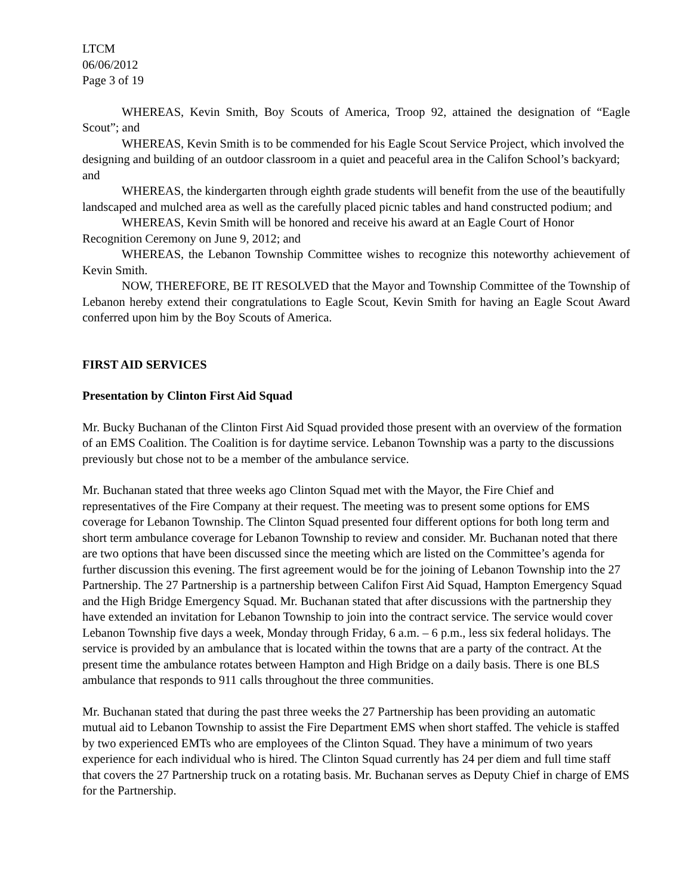LTCM
06/06/2012
Page 3 of 19
WHEREAS, Kevin Smith, Boy Scouts of America, Troop 92, attained the designation of “Eagle Scout”; and
WHEREAS, Kevin Smith is to be commended for his Eagle Scout Service Project, which involved the designing and building of an outdoor classroom in a quiet and peaceful area in the Califon School’s backyard; and
WHEREAS, the kindergarten through eighth grade students will benefit from the use of the beautifully landscaped and mulched area as well as the carefully placed picnic tables and hand constructed podium; and
WHEREAS, Kevin Smith will be honored and receive his award at an Eagle Court of Honor Recognition Ceremony on June 9, 2012; and
WHEREAS, the Lebanon Township Committee wishes to recognize this noteworthy achievement of Kevin Smith.
NOW, THEREFORE, BE IT RESOLVED that the Mayor and Township Committee of the Township of Lebanon hereby extend their congratulations to Eagle Scout, Kevin Smith for having an Eagle Scout Award conferred upon him by the Boy Scouts of America.
FIRST AID SERVICES
Presentation by Clinton First Aid Squad
Mr. Bucky Buchanan of the Clinton First Aid Squad provided those present with an overview of the formation of an EMS Coalition. The Coalition is for daytime service. Lebanon Township was a party to the discussions previously but chose not to be a member of the ambulance service.
Mr. Buchanan stated that three weeks ago Clinton Squad met with the Mayor, the Fire Chief and representatives of the Fire Company at their request. The meeting was to present some options for EMS coverage for Lebanon Township. The Clinton Squad presented four different options for both long term and short term ambulance coverage for Lebanon Township to review and consider. Mr. Buchanan noted that there are two options that have been discussed since the meeting which are listed on the Committee’s agenda for further discussion this evening. The first agreement would be for the joining of Lebanon Township into the 27 Partnership. The 27 Partnership is a partnership between Califon First Aid Squad, Hampton Emergency Squad and the High Bridge Emergency Squad. Mr. Buchanan stated that after discussions with the partnership they have extended an invitation for Lebanon Township to join into the contract service. The service would cover Lebanon Township five days a week, Monday through Friday, 6 a.m. – 6 p.m., less six federal holidays. The service is provided by an ambulance that is located within the towns that are a party of the contract. At the present time the ambulance rotates between Hampton and High Bridge on a daily basis. There is one BLS ambulance that responds to 911 calls throughout the three communities.
Mr. Buchanan stated that during the past three weeks the 27 Partnership has been providing an automatic mutual aid to Lebanon Township to assist the Fire Department EMS when short staffed. The vehicle is staffed by two experienced EMTs who are employees of the Clinton Squad. They have a minimum of two years experience for each individual who is hired. The Clinton Squad currently has 24 per diem and full time staff that covers the 27 Partnership truck on a rotating basis. Mr. Buchanan serves as Deputy Chief in charge of EMS for the Partnership.